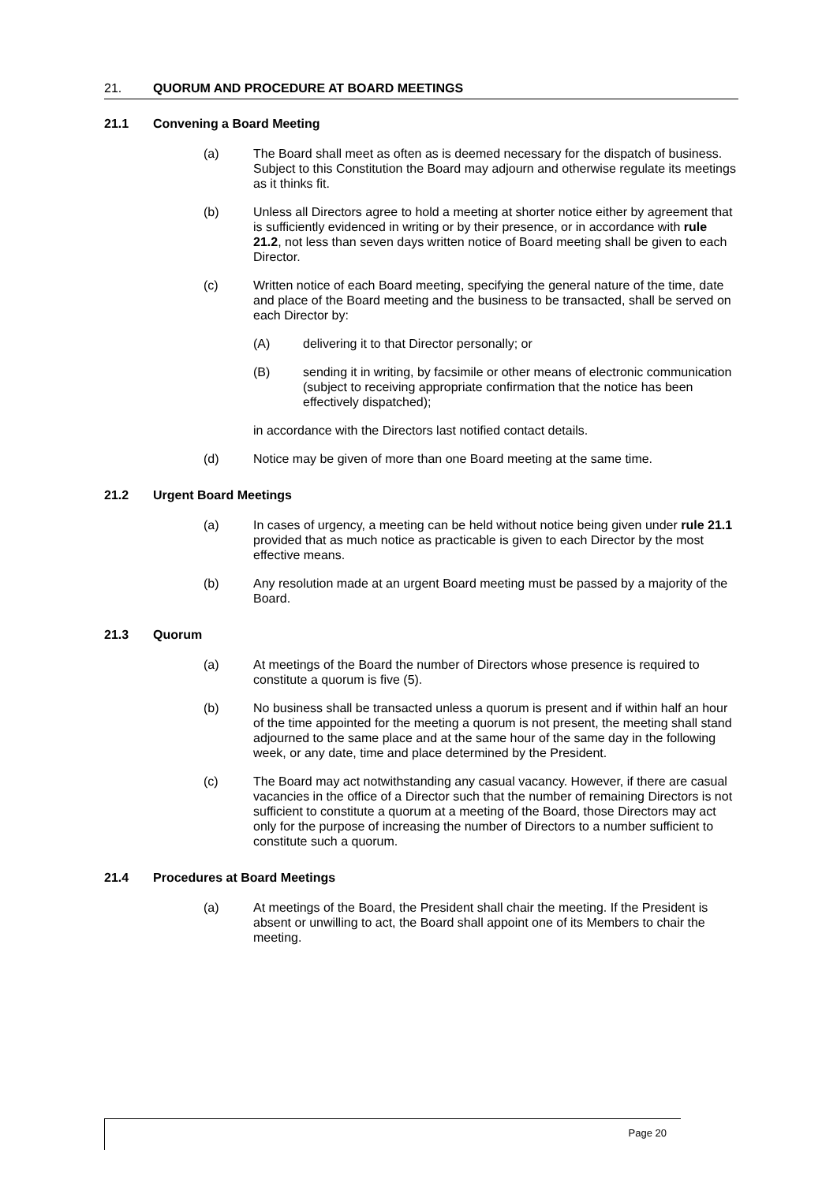21. QUORUM AND PROCEDURE AT BOARD MEETINGS
21.1 Convening a Board Meeting
(a) The Board shall meet as often as is deemed necessary for the dispatch of business. Subject to this Constitution the Board may adjourn and otherwise regulate its meetings as it thinks fit.
(b) Unless all Directors agree to hold a meeting at shorter notice either by agreement that is sufficiently evidenced in writing or by their presence, or in accordance with rule 21.2, not less than seven days written notice of Board meeting shall be given to each Director.
(c) Written notice of each Board meeting, specifying the general nature of the time, date and place of the Board meeting and the business to be transacted, shall be served on each Director by:
(A) delivering it to that Director personally; or
(B) sending it in writing, by facsimile or other means of electronic communication (subject to receiving appropriate confirmation that the notice has been effectively dispatched);
in accordance with the Directors last notified contact details.
(d) Notice may be given of more than one Board meeting at the same time.
21.2 Urgent Board Meetings
(a) In cases of urgency, a meeting can be held without notice being given under rule 21.1 provided that as much notice as practicable is given to each Director by the most effective means.
(b) Any resolution made at an urgent Board meeting must be passed by a majority of the Board.
21.3 Quorum
(a) At meetings of the Board the number of Directors whose presence is required to constitute a quorum is five (5).
(b) No business shall be transacted unless a quorum is present and if within half an hour of the time appointed for the meeting a quorum is not present, the meeting shall stand adjourned to the same place and at the same hour of the same day in the following week, or any date, time and place determined by the President.
(c) The Board may act notwithstanding any casual vacancy. However, if there are casual vacancies in the office of a Director such that the number of remaining Directors is not sufficient to constitute a quorum at a meeting of the Board, those Directors may act only for the purpose of increasing the number of Directors to a number sufficient to constitute such a quorum.
21.4 Procedures at Board Meetings
(a) At meetings of the Board, the President shall chair the meeting. If the President is absent or unwilling to act, the Board shall appoint one of its Members to chair the meeting.
Page 20